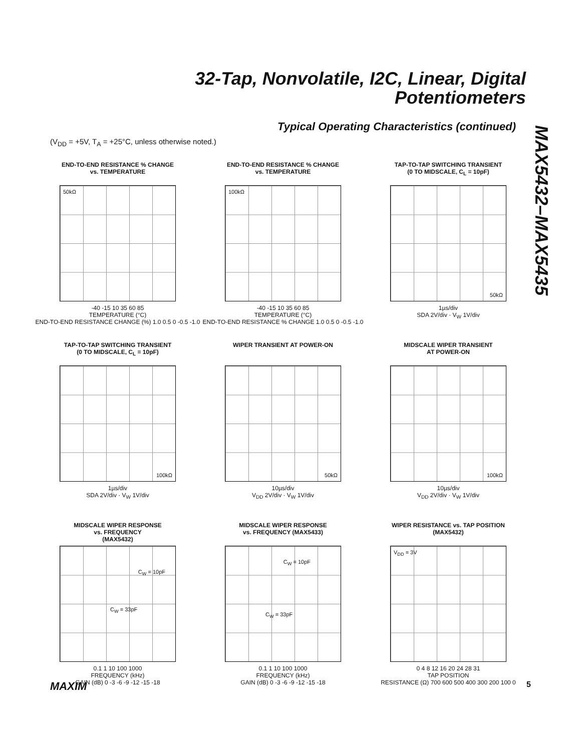32-Tap, Nonvolatile, I2C, Linear, Digital Potentiometers
Typical Operating Characteristics (continued)
(V<sub>DD</sub> = +5V, T<sub>A</sub> = +25°C, unless otherwise noted.)
MAX5432–MAX5435
END-TO-END RESISTANCE % CHANGE
vs. TEMPERATURE
50kΩ
-40 -15 10 35 60 85
TEMPERATURE (°C)
END-TO-END RESISTANCE CHANGE (%) 1.0 0.5 0 -0.5 -1.0
END-TO-END RESISTANCE % CHANGE
vs. TEMPERATURE
100kΩ
-40 -15 10 35 60 85
TEMPERATURE (°C)
END-TO-END RESISTANCE % CHANGE 1.0 0.5 0 -0.5 -1.0
TAP-TO-TAP SWITCHING TRANSIENT
(0 TO MIDSCALE, C<sub>L</sub> = 10pF)
50kΩ
1µs/div
SDA 2V/div · V<sub>W</sub> 1V/div
TAP-TO-TAP SWITCHING TRANSIENT
(0 TO MIDSCALE, C<sub>L</sub> = 10pF)
100kΩ
1µs/div
SDA 2V/div · V<sub>W</sub> 1V/div
WIPER TRANSIENT AT POWER-ON
50kΩ
10µs/div
V<sub>DD</sub> 2V/div · V<sub>W</sub> 1V/div
MIDSCALE WIPER TRANSIENT
AT POWER-ON
100kΩ
10µs/div
V<sub>DD</sub> 2V/div · V<sub>W</sub> 1V/div
MIDSCALE WIPER RESPONSE
vs. FREQUENCY
(MAX5432)
C<sub>W</sub> = 10pF
C<sub>W</sub> = 33pF
0.1 1 10 100 1000
FREQUENCY (kHz)
GAIN (dB) 0 -3 -6 -9 -12 -15 -18
MIDSCALE WIPER RESPONSE
vs. FREQUENCY (MAX5433)
C<sub>W</sub> = 10pF
C<sub>W</sub> = 33pF
0.1 1 10 100 1000
FREQUENCY (kHz)
GAIN (dB) 0 -3 -6 -9 -12 -15 -18
WIPER RESISTANCE vs. TAP POSITION
(MAX5432)
V<sub>DD</sub> = 3V
0 4 8 12 16 20 24 28 31
TAP POSITION
RESISTANCE (Ω) 700 600 500 400 300 200 100 0
MAXIM 5